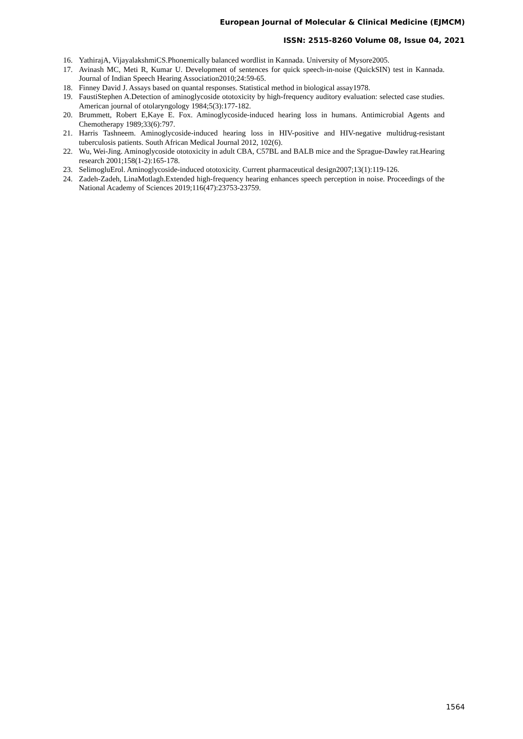European Journal of Molecular & Clinical Medicine (EJMCM)
ISSN: 2515-8260 Volume 08, Issue 04, 2021
16. YathirajA, VijayalakshmiCS.Phonemically balanced wordlist in Kannada. University of Mysore2005.
17. Avinash MC, Meti R, Kumar U. Development of sentences for quick speech-in-noise (QuickSIN) test in Kannada. Journal of Indian Speech Hearing Association2010;24:59-65.
18. Finney David J. Assays based on quantal responses. Statistical method in biological assay1978.
19. FaustiStephen A.Detection of aminoglycoside ototoxicity by high-frequency auditory evaluation: selected case studies. American journal of otolaryngology 1984;5(3):177-182.
20. Brummett, Robert E,Kaye E. Fox. Aminoglycoside-induced hearing loss in humans. Antimicrobial Agents and Chemotherapy 1989;33(6):797.
21. Harris Tashneem. Aminoglycoside-induced hearing loss in HIV-positive and HIV-negative multidrug-resistant tuberculosis patients. South African Medical Journal 2012, 102(6).
22. Wu, Wei-Jing. Aminoglycoside ototoxicity in adult CBA, C57BL and BALB mice and the Sprague-Dawley rat.Hearing research 2001;158(1-2):165-178.
23. SelimogluErol. Aminoglycoside-induced ototoxicity. Current pharmaceutical design2007;13(1):119-126.
24. Zadeh-Zadeh, LinaMotlagh.Extended high-frequency hearing enhances speech perception in noise. Proceedings of the National Academy of Sciences 2019;116(47):23753-23759.
1564